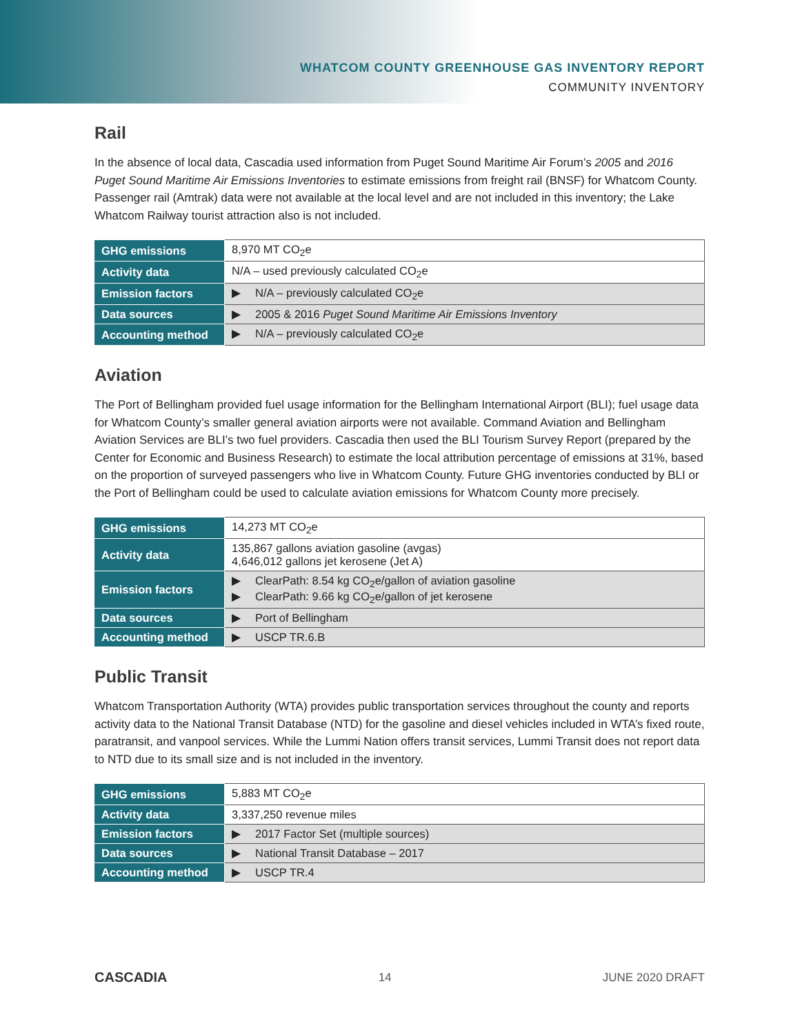WHATCOM COUNTY GREENHOUSE GAS INVENTORY REPORT
COMMUNITY INVENTORY
Rail
In the absence of local data, Cascadia used information from Puget Sound Maritime Air Forum’s 2005 and 2016 Puget Sound Maritime Air Emissions Inventories to estimate emissions from freight rail (BNSF) for Whatcom County. Passenger rail (Amtrak) data were not available at the local level and are not included in this inventory; the Lake Whatcom Railway tourist attraction also is not included.
| GHG emissions | 8,970 MT CO<sub>2</sub>e |
| Activity data | N/A – used previously calculated CO<sub>2</sub>e |
| Emission factors | ▶ N/A – previously calculated CO<sub>2</sub>e |
| Data sources | ▶ 2005 & 2016 Puget Sound Maritime Air Emissions Inventory |
| Accounting method | ▶ N/A – previously calculated CO<sub>2</sub>e |
Aviation
The Port of Bellingham provided fuel usage information for the Bellingham International Airport (BLI); fuel usage data for Whatcom County’s smaller general aviation airports were not available. Command Aviation and Bellingham Aviation Services are BLI’s two fuel providers. Cascadia then used the BLI Tourism Survey Report (prepared by the Center for Economic and Business Research) to estimate the local attribution percentage of emissions at 31%, based on the proportion of surveyed passengers who live in Whatcom County. Future GHG inventories conducted by BLI or the Port of Bellingham could be used to calculate aviation emissions for Whatcom County more precisely.
| GHG emissions | 14,273 MT CO<sub>2</sub>e |
| Activity data | 135,867 gallons aviation gasoline (avgas) 4,646,012 gallons jet kerosene (Jet A) |
| Emission factors | ▶ ClearPath: 8.54 kg CO<sub>2</sub>e/gallon of aviation gasoline ▶ ClearPath: 9.66 kg CO<sub>2</sub>e/gallon of jet kerosene |
| Data sources | ▶ Port of Bellingham |
| Accounting method | ▶ USCP TR.6.B |
Public Transit
Whatcom Transportation Authority (WTA) provides public transportation services throughout the county and reports activity data to the National Transit Database (NTD) for the gasoline and diesel vehicles included in WTA’s fixed route, paratransit, and vanpool services. While the Lummi Nation offers transit services, Lummi Transit does not report data to NTD due to its small size and is not included in the inventory.
| GHG emissions | 5,883 MT CO<sub>2</sub>e |
| Activity data | 3,337,250 revenue miles |
| Emission factors | ▶ 2017 Factor Set (multiple sources) |
| Data sources | ▶ National Transit Database – 2017 |
| Accounting method | ▶ USCP TR.4 |
CASCADIA 14 JUNE 2020 DRAFT